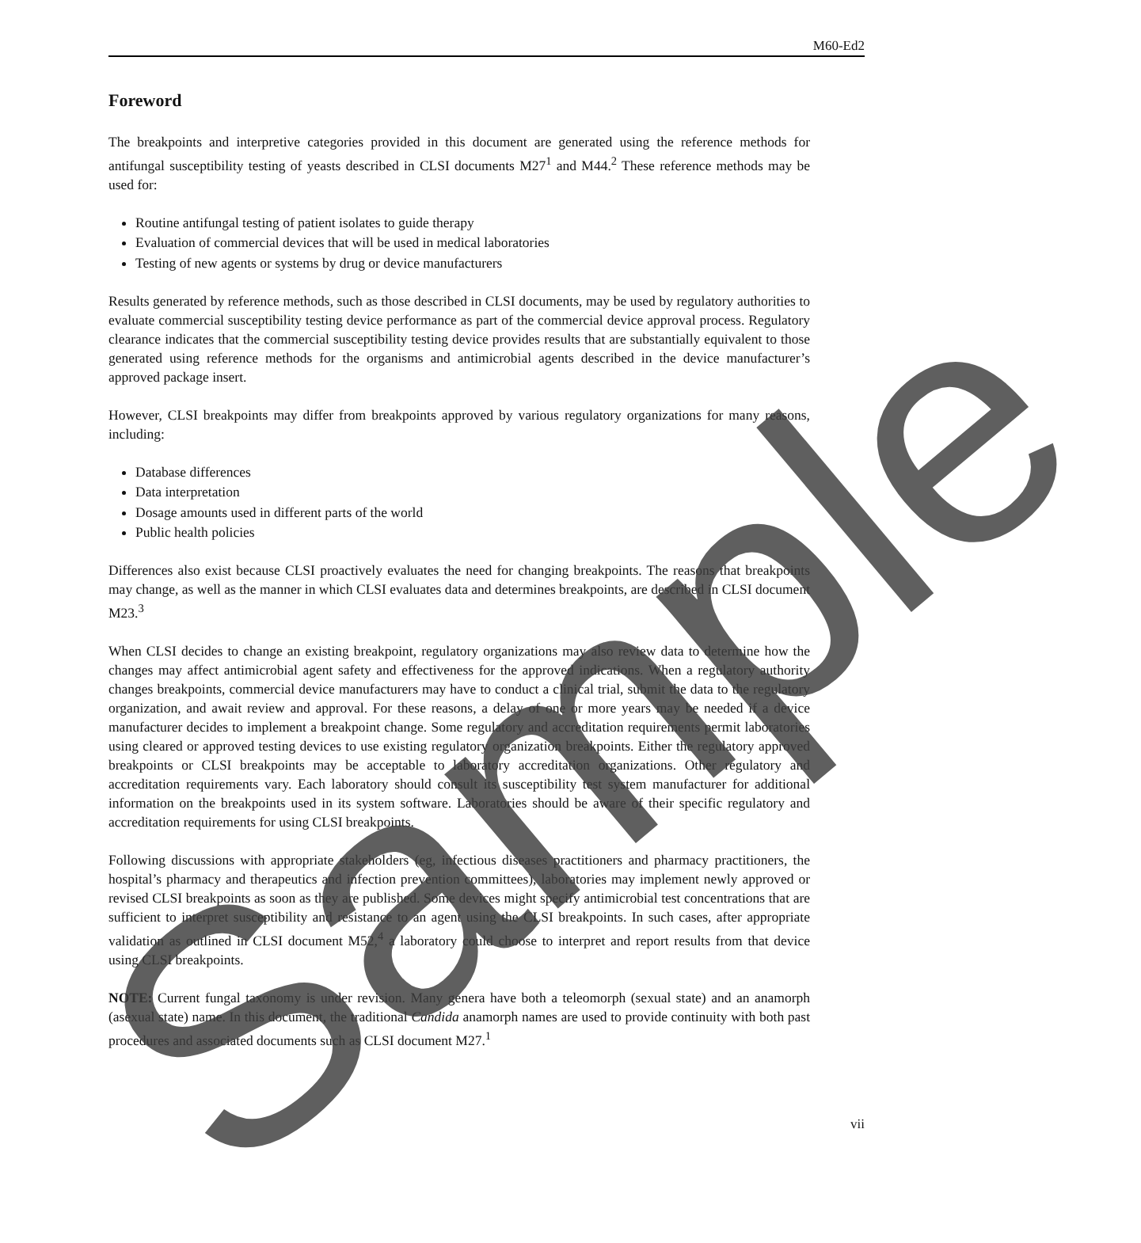M60-Ed2
Foreword
The breakpoints and interpretive categories provided in this document are generated using the reference methods for antifungal susceptibility testing of yeasts described in CLSI documents M27<sup>1</sup> and M44.<sup>2</sup> These reference methods may be used for:
Routine antifungal testing of patient isolates to guide therapy
Evaluation of commercial devices that will be used in medical laboratories
Testing of new agents or systems by drug or device manufacturers
Results generated by reference methods, such as those described in CLSI documents, may be used by regulatory authorities to evaluate commercial susceptibility testing device performance as part of the commercial device approval process. Regulatory clearance indicates that the commercial susceptibility testing device provides results that are substantially equivalent to those generated using reference methods for the organisms and antimicrobial agents described in the device manufacturer’s approved package insert.
However, CLSI breakpoints may differ from breakpoints approved by various regulatory organizations for many reasons, including:
Database differences
Data interpretation
Dosage amounts used in different parts of the world
Public health policies
Differences also exist because CLSI proactively evaluates the need for changing breakpoints. The reasons that breakpoints may change, as well as the manner in which CLSI evaluates data and determines breakpoints, are described in CLSI document M23.<sup>3</sup>
When CLSI decides to change an existing breakpoint, regulatory organizations may also review data to determine how the changes may affect antimicrobial agent safety and effectiveness for the approved indications. When a regulatory authority changes breakpoints, commercial device manufacturers may have to conduct a clinical trial, submit the data to the regulatory organization, and await review and approval. For these reasons, a delay of one or more years may be needed if a device manufacturer decides to implement a breakpoint change. Some regulatory and accreditation requirements permit laboratories using cleared or approved testing devices to use existing regulatory organization breakpoints. Either the regulatory approved breakpoints or CLSI breakpoints may be acceptable to laboratory accreditation organizations. Other regulatory and accreditation requirements vary. Each laboratory should consult its susceptibility test system manufacturer for additional information on the breakpoints used in its system software. Laboratories should be aware of their specific regulatory and accreditation requirements for using CLSI breakpoints.
Following discussions with appropriate stakeholders (eg, infectious diseases practitioners and pharmacy practitioners, the hospital’s pharmacy and therapeutics and infection prevention committees), laboratories may implement newly approved or revised CLSI breakpoints as soon as they are published. Some devices might specify antimicrobial test concentrations that are sufficient to interpret susceptibility and resistance to an agent using the CLSI breakpoints. In such cases, after appropriate validation as outlined in CLSI document M52,<sup>4</sup> a laboratory could choose to interpret and report results from that device using CLSI breakpoints.
NOTE: Current fungal taxonomy is under revision. Many genera have both a teleomorph (sexual state) and an anamorph (asexual state) name. In this document, the traditional Candida anamorph names are used to provide continuity with both past procedures and associated documents such as CLSI document M27.<sup>1</sup>
vii Sample